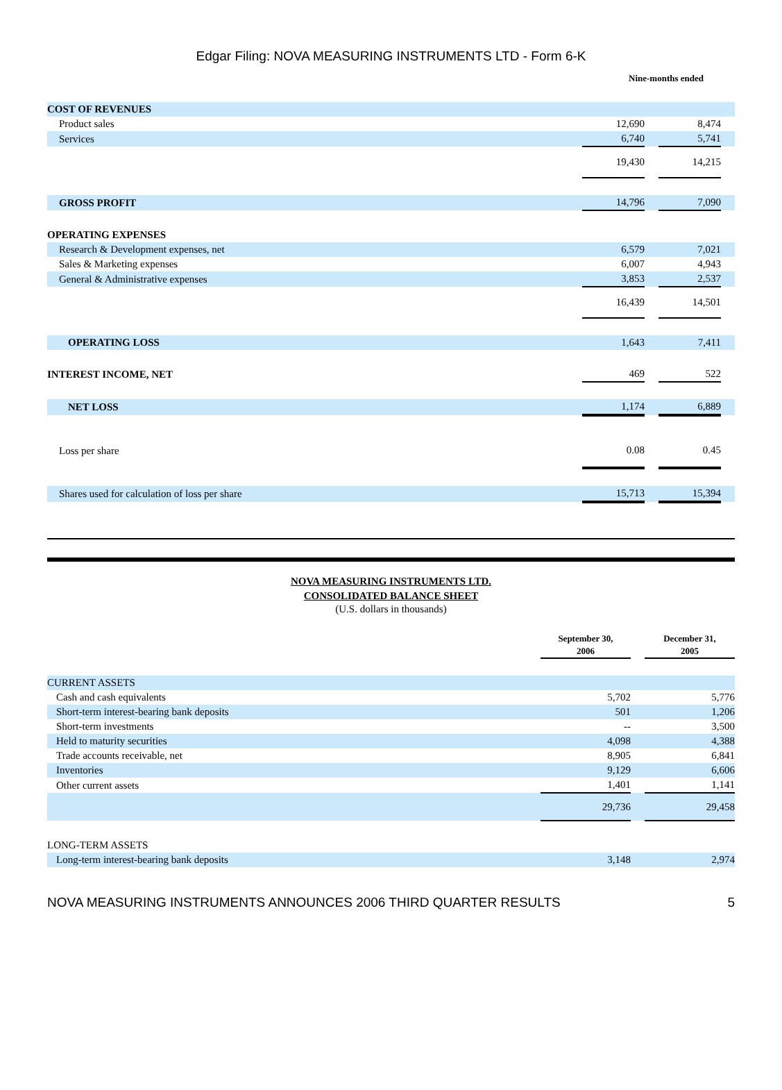Edgar Filing: NOVA MEASURING INSTRUMENTS LTD - Form 6-K
| | Nine-months ended | | | |
| COST OF REVENUES | | | | |
| Product sales | 12,690 | | 8,474 | |
| Services | 6,740 | | 5,741 | |
| | 19,430 | | 14,215 | |
| GROSS PROFIT | 14,796 | | 7,090 | |
| OPERATING EXPENSES | | | | |
| Research & Development expenses, net | 6,579 | | 7,021 | |
| Sales & Marketing expenses | 6,007 | | 4,943 | |
| General & Administrative expenses | 3,853 | | 2,537 | |
| | 16,439 | | 14,501 | |
| OPERATING LOSS | 1,643 | | 7,411 | |
| INTEREST INCOME, NET | 469 | | 522 | |
| NET LOSS | 1,174 | | 6,889 | |
| Loss per share | 0.08 | | 0.45 | |
| Shares used for calculation of loss per share | 15,713 | | 15,394 | |
NOVA MEASURING INSTRUMENTS LTD.
CONSOLIDATED BALANCE SHEET
(U.S. dollars in thousands)
| | September 30, 2006 | | December 31, 2005 |
| CURRENT ASSETS | | | |
| Cash and cash equivalents | 5,702 | | 5,776 |
| Short-term interest-bearing bank deposits | 501 | | 1,206 |
| Short-term investments | -- | | 3,500 |
| Held to maturity securities | 4,098 | | 4,388 |
| Trade accounts receivable, net | 8,905 | | 6,841 |
| Inventories | 9,129 | | 6,606 |
| Other current assets | 1,401 | | 1,141 |
| | 29,736 | | 29,458 |
| LONG-TERM ASSETS | | | |
| Long-term interest-bearing bank deposits | 3,148 | | 2,974 |
NOVA MEASURING INSTRUMENTS ANNOUNCES 2006 THIRD QUARTER RESULTS 5